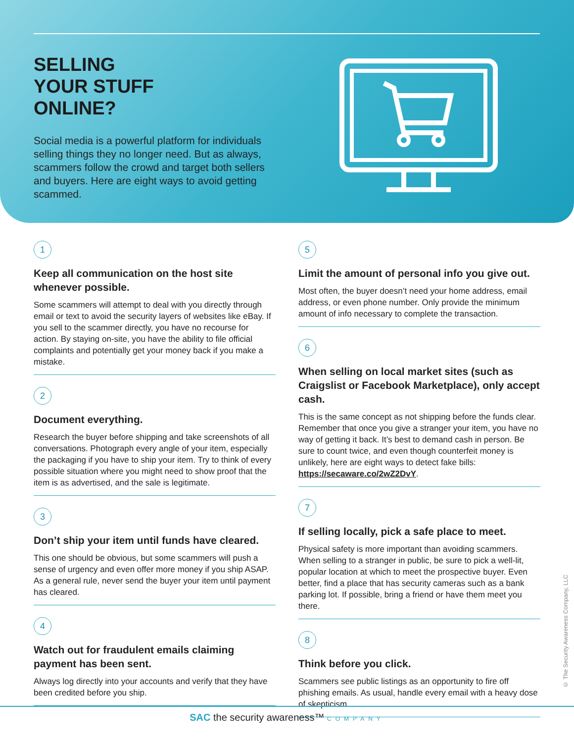SELLING
YOUR STUFF
ONLINE?
Social media is a powerful platform for individuals selling things they no longer need. But as always, scammers follow the crowd and target both sellers and buyers. Here are eight ways to avoid getting scammed.
1
Keep all communication on the host site whenever possible.
Some scammers will attempt to deal with you directly through email or text to avoid the security layers of websites like eBay. If you sell to the scammer directly, you have no recourse for action. By staying on-site, you have the ability to file official complaints and potentially get your money back if you make a mistake.
2
Document everything.
Research the buyer before shipping and take screenshots of all conversations. Photograph every angle of your item, especially the packaging if you have to ship your item. Try to think of every possible situation where you might need to show proof that the item is as advertised, and the sale is legitimate.
3
Don’t ship your item until funds have cleared.
This one should be obvious, but some scammers will push a sense of urgency and even offer more money if you ship ASAP. As a general rule, never send the buyer your item until payment has cleared.
4
Watch out for fraudulent emails claiming payment has been sent.
Always log directly into your accounts and verify that they have been credited before you ship.
5
Limit the amount of personal info you give out.
Most often, the buyer doesn’t need your home address, email address, or even phone number. Only provide the minimum amount of info necessary to complete the transaction.
6
When selling on local market sites (such as Craigslist or Facebook Marketplace), only accept cash.
This is the same concept as not shipping before the funds clear. Remember that once you give a stranger your item, you have no way of getting it back. It’s best to demand cash in person. Be sure to count twice, and even though counterfeit money is unlikely, here are eight ways to detect fake bills: https://secaware.co/2wZ2DvY.
7
If selling locally, pick a safe place to meet.
Physical safety is more important than avoiding scammers. When selling to a stranger in public, be sure to pick a well-lit, popular location at which to meet the prospective buyer. Even better, find a place that has security cameras such as a bank parking lot. If possible, bring a friend or have them meet you there.
8
Think before you click.
Scammers see public listings as an opportunity to fire off phishing emails. As usual, handle every email with a heavy dose of skepticism.
© The Security Awareness Company, LLC
SAC the security awareness™ COMPANY